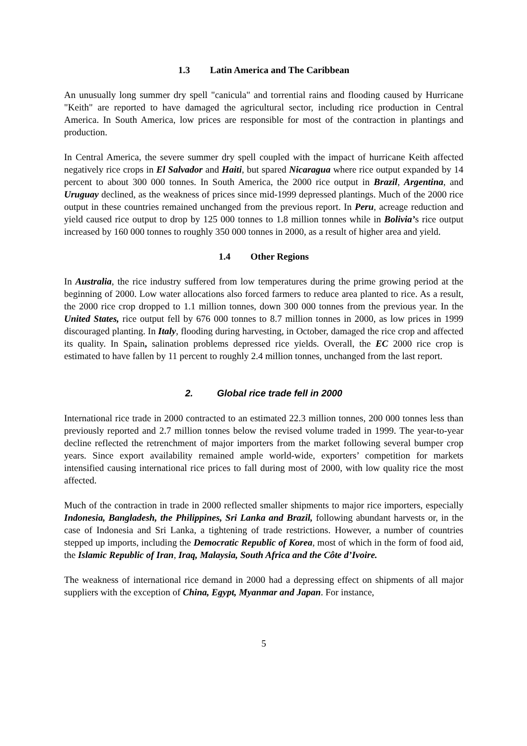1.3 Latin America and The Caribbean
An unusually long summer dry spell "canicula" and torrential rains and flooding caused by Hurricane "Keith" are reported to have damaged the agricultural sector, including rice production in Central America. In South America, low prices are responsible for most of the contraction in plantings and production.
In Central America, the severe summer dry spell coupled with the impact of hurricane Keith affected negatively rice crops in El Salvador and Haiti, but spared Nicaragua where rice output expanded by 14 percent to about 300 000 tonnes. In South America, the 2000 rice output in Brazil, Argentina, and Uruguay declined, as the weakness of prices since mid-1999 depressed plantings. Much of the 2000 rice output in these countries remained unchanged from the previous report. In Peru, acreage reduction and yield caused rice output to drop by 125 000 tonnes to 1.8 million tonnes while in Bolivia’s rice output increased by 160 000 tonnes to roughly 350 000 tonnes in 2000, as a result of higher area and yield.
1.4 Other Regions
In Australia, the rice industry suffered from low temperatures during the prime growing period at the beginning of 2000. Low water allocations also forced farmers to reduce area planted to rice. As a result, the 2000 rice crop dropped to 1.1 million tonnes, down 300 000 tonnes from the previous year. In the United States, rice output fell by 676 000 tonnes to 8.7 million tonnes in 2000, as low prices in 1999 discouraged planting. In Italy, flooding during harvesting, in October, damaged the rice crop and affected its quality. In Spain, salination problems depressed rice yields. Overall, the EC 2000 rice crop is estimated to have fallen by 11 percent to roughly 2.4 million tonnes, unchanged from the last report.
2. Global rice trade fell in 2000
International rice trade in 2000 contracted to an estimated 22.3 million tonnes, 200 000 tonnes less than previously reported and 2.7 million tonnes below the revised volume traded in 1999. The year-to-year decline reflected the retrenchment of major importers from the market following several bumper crop years. Since export availability remained ample world-wide, exporters’ competition for markets intensified causing international rice prices to fall during most of 2000, with low quality rice the most affected.
Much of the contraction in trade in 2000 reflected smaller shipments to major rice importers, especially Indonesia, Bangladesh, the Philippines, Sri Lanka and Brazil, following abundant harvests or, in the case of Indonesia and Sri Lanka, a tightening of trade restrictions. However, a number of countries stepped up imports, including the Democratic Republic of Korea, most of which in the form of food aid, the Islamic Republic of Iran, Iraq, Malaysia, South Africa and the Côte d’Ivoire.
The weakness of international rice demand in 2000 had a depressing effect on shipments of all major suppliers with the exception of China, Egypt, Myanmar and Japan. For instance,
5